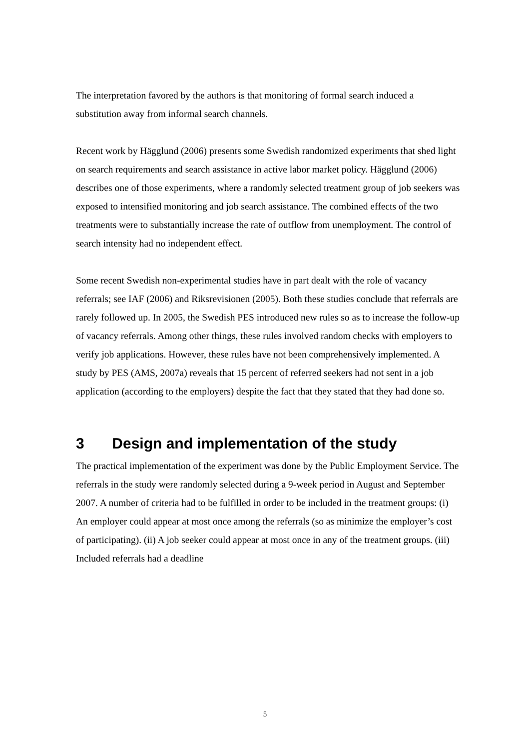The interpretation favored by the authors is that monitoring of formal search induced a substitution away from informal search channels.
Recent work by Hägglund (2006) presents some Swedish randomized experiments that shed light on search requirements and search assistance in active labor market policy. Hägglund (2006) describes one of those experiments, where a randomly selected treatment group of job seekers was exposed to intensified monitoring and job search assistance. The combined effects of the two treatments were to substantially increase the rate of outflow from unemployment. The control of search intensity had no independent effect.
Some recent Swedish non-experimental studies have in part dealt with the role of vacancy referrals; see IAF (2006) and Riksrevisionen (2005). Both these studies conclude that referrals are rarely followed up. In 2005, the Swedish PES introduced new rules so as to increase the follow-up of vacancy referrals. Among other things, these rules involved random checks with employers to verify job applications. However, these rules have not been comprehensively implemented. A study by PES (AMS, 2007a) reveals that 15 percent of referred seekers had not sent in a job application (according to the employers) despite the fact that they stated that they had done so.
3 Design and implementation of the study
The practical implementation of the experiment was done by the Public Employment Service. The referrals in the study were randomly selected during a 9-week period in August and September 2007. A number of criteria had to be fulfilled in order to be included in the treatment groups: (i) An employer could appear at most once among the referrals (so as minimize the employer’s cost of participating). (ii) A job seeker could appear at most once in any of the treatment groups. (iii) Included referrals had a deadline
5